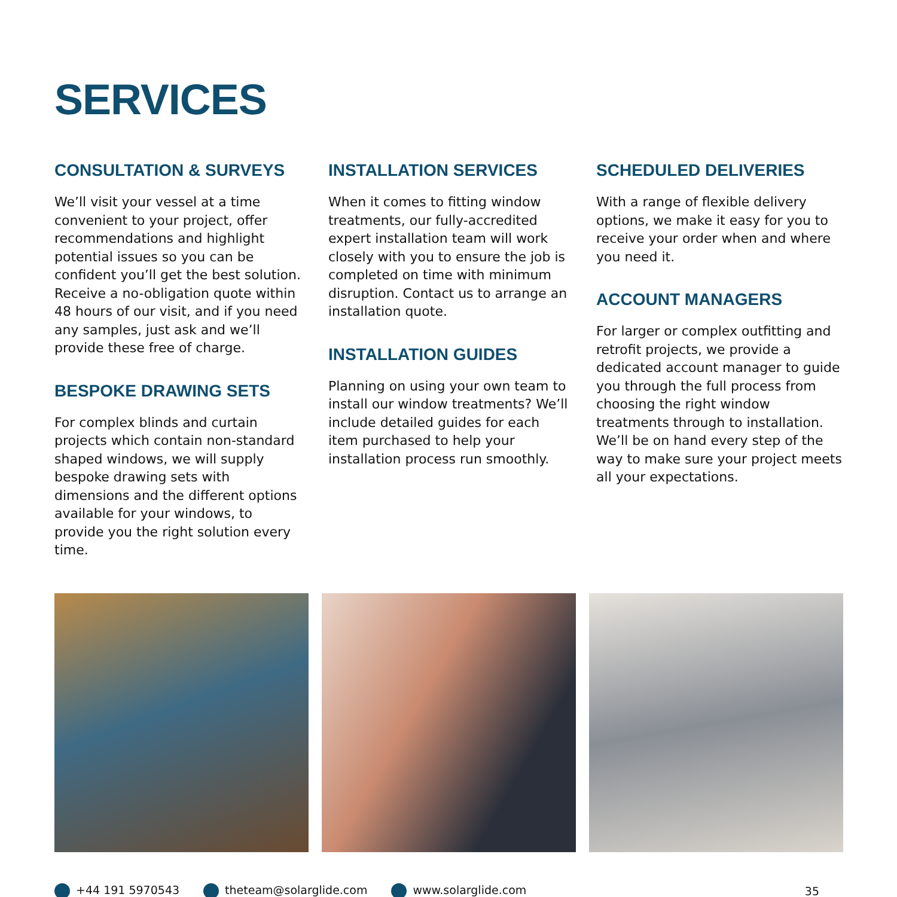SERVICES
CONSULTATION & SURVEYS
We’ll visit your vessel at a time convenient to your project, offer recommendations and highlight potential issues so you can be confident you’ll get the best solution. Receive a no-obligation quote within 48 hours of our visit, and if you need any samples, just ask and we’ll provide these free of charge.
BESPOKE DRAWING SETS
For complex blinds and curtain projects which contain non-standard shaped windows, we will supply bespoke drawing sets with dimensions and the different options available for your windows, to provide you the right solution every time.
INSTALLATION SERVICES
When it comes to fitting window treatments, our fully-accredited expert installation team will work closely with you to ensure the job is completed on time with minimum disruption. Contact us to arrange an installation quote.
INSTALLATION GUIDES
Planning on using your own team to install our window treatments? We’ll include detailed guides for each item purchased to help your installation process run smoothly.
SCHEDULED DELIVERIES
With a range of flexible delivery options, we make it easy for you to receive your order when and where you need it.
ACCOUNT MANAGERS
For larger or complex outfitting and retrofit projects, we provide a dedicated account manager to guide you through the full process from choosing the right window treatments through to installation. We’ll be on hand every step of the way to make sure your project meets all your expectations.
+44 191 5970543 theteam@solarglide.com www.solarglide.com 35